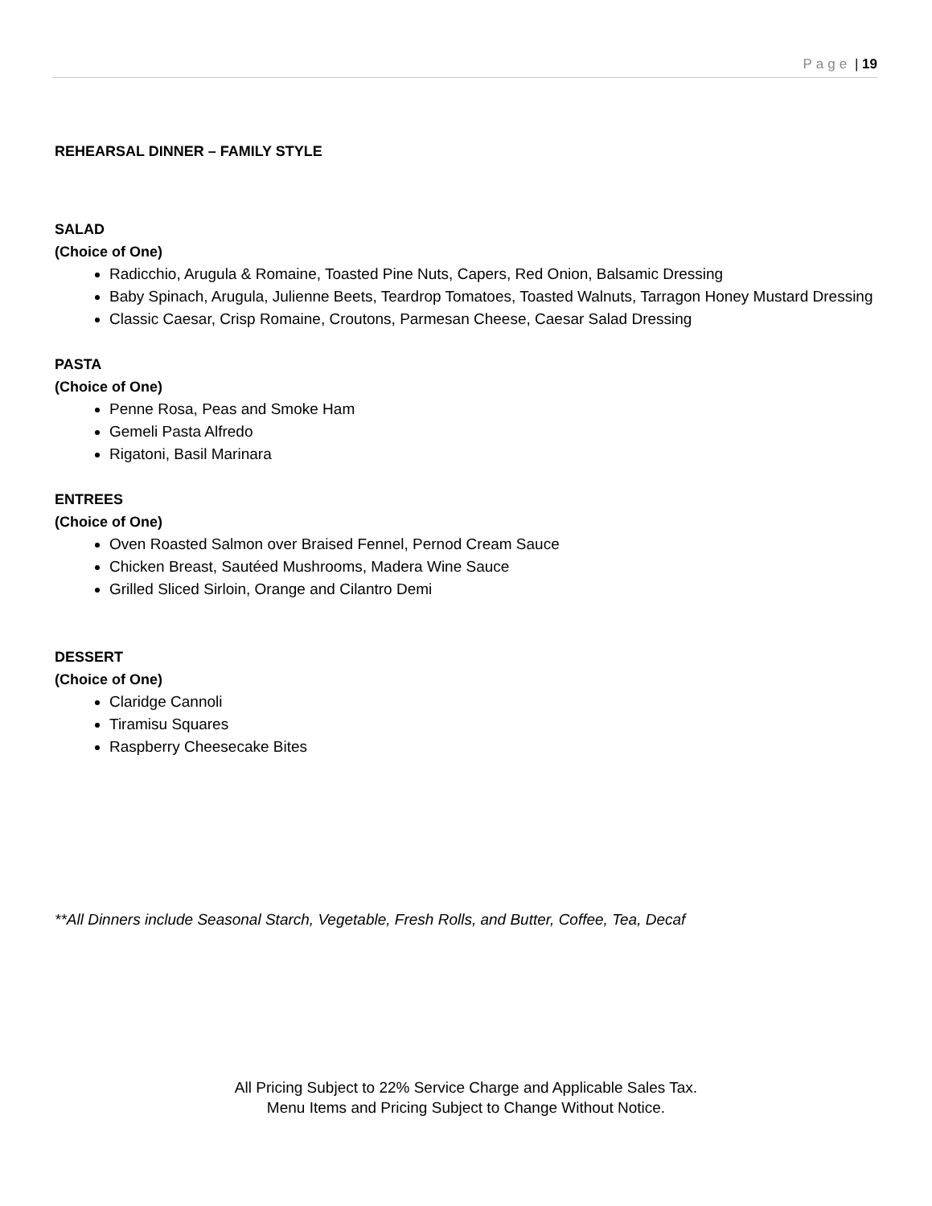Page | 19
REHEARSAL DINNER – FAMILY STYLE
SALAD
(Choice of One)
Radicchio, Arugula & Romaine, Toasted Pine Nuts, Capers, Red Onion, Balsamic Dressing
Baby Spinach, Arugula, Julienne Beets, Teardrop Tomatoes, Toasted Walnuts, Tarragon Honey Mustard Dressing
Classic Caesar, Crisp Romaine, Croutons, Parmesan Cheese, Caesar Salad Dressing
PASTA
(Choice of One)
Penne Rosa, Peas and Smoke Ham
Gemeli Pasta Alfredo
Rigatoni, Basil Marinara
ENTREES
(Choice of One)
Oven Roasted Salmon over Braised Fennel, Pernod Cream Sauce
Chicken Breast, Sautéed Mushrooms, Madera Wine Sauce
Grilled Sliced Sirloin, Orange and Cilantro Demi
DESSERT
(Choice of One)
Claridge Cannoli
Tiramisu Squares
Raspberry Cheesecake Bites
**All Dinners include Seasonal Starch, Vegetable, Fresh Rolls, and Butter, Coffee, Tea, Decaf
All Pricing Subject to 22% Service Charge and Applicable Sales Tax.
Menu Items and Pricing Subject to Change Without Notice.